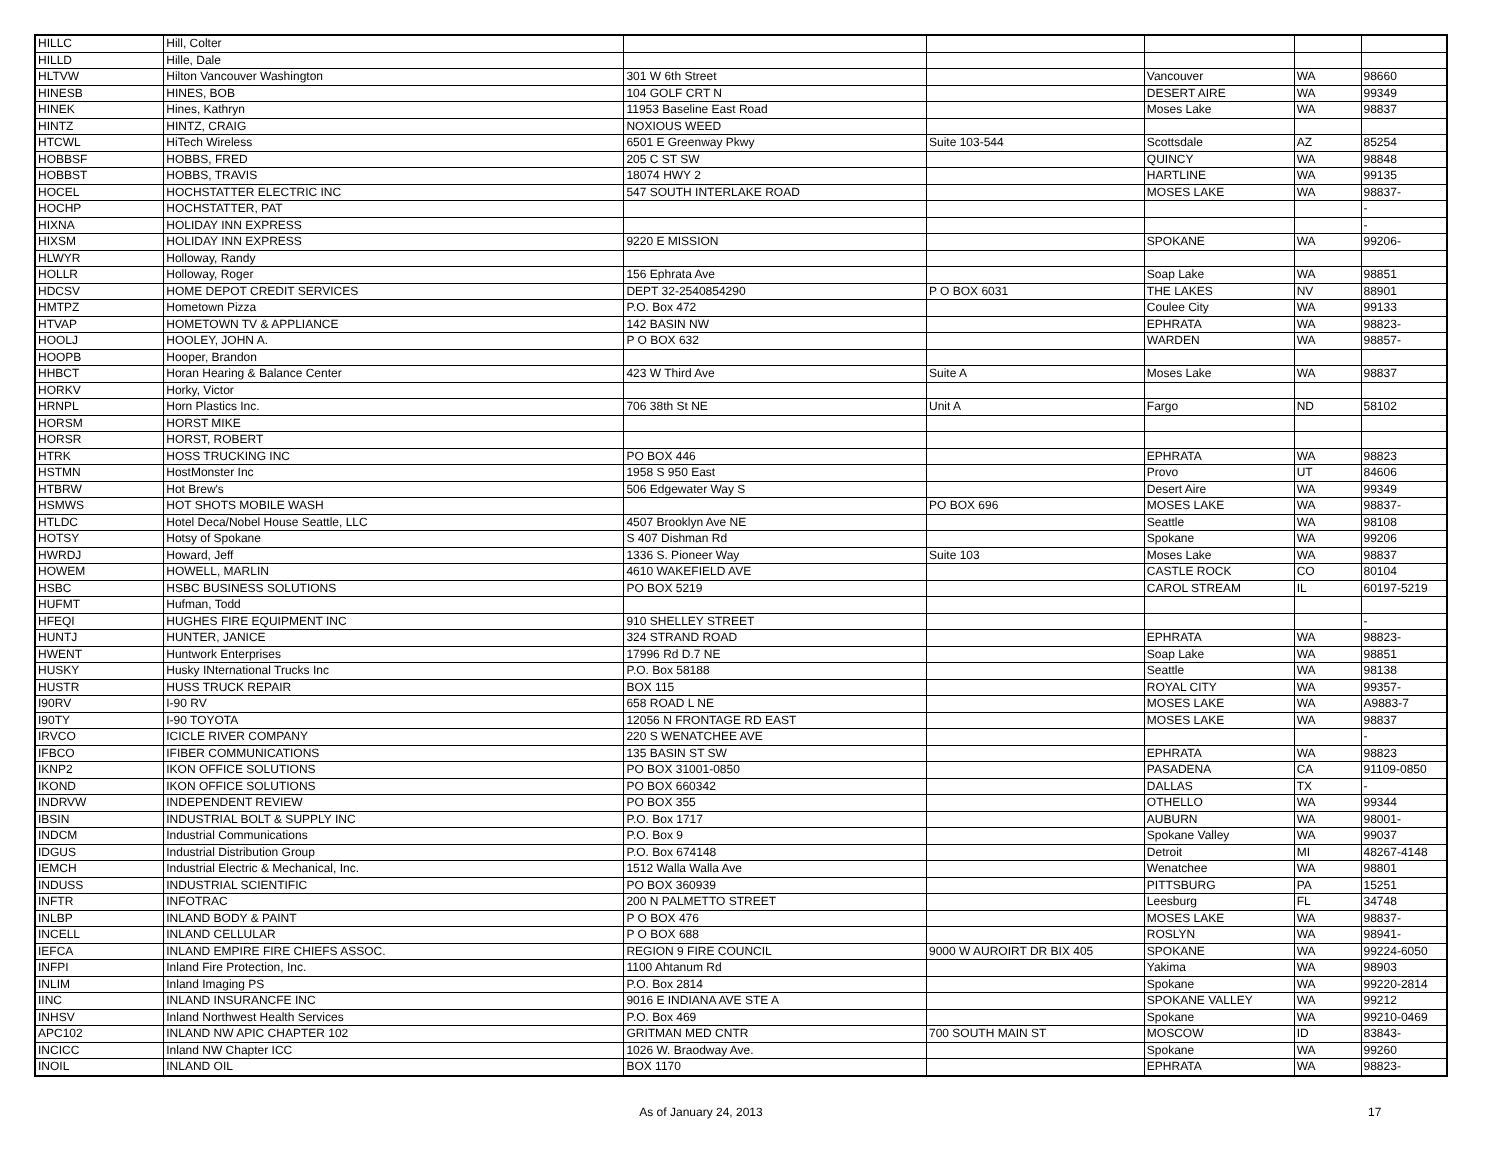| HILLC | Hill, Colter | | | | | |
| HILLD | Hille, Dale | | | | | |
| HLTVW | Hilton Vancouver Washington | 301 W 6th Street | | Vancouver | WA | 98660 |
| HINESB | HINES, BOB | 104 GOLF CRT N | | DESERT AIRE | WA | 99349 |
| HINEK | Hines, Kathryn | 11953 Baseline East Road | | Moses Lake | WA | 98837 |
| HINTZ | HINTZ, CRAIG | NOXIOUS WEED | | | | |
| HTCWL | HiTech Wireless | 6501 E Greenway Pkwy | Suite 103-544 | Scottsdale | AZ | 85254 |
| HOBBSF | HOBBS, FRED | 205 C ST SW | | QUINCY | WA | 98848 |
| HOBBST | HOBBS, TRAVIS | 18074 HWY 2 | | HARTLINE | WA | 99135 |
| HOCEL | HOCHSTATTER ELECTRIC INC | 547 SOUTH INTERLAKE ROAD | | MOSES LAKE | WA | 98837- |
| HOCHP | HOCHSTATTER, PAT | | | | | - |
| HIXNA | HOLIDAY INN EXPRESS | | | | | - |
| HIXSM | HOLIDAY INN EXPRESS | 9220 E MISSION | | SPOKANE | WA | 99206- |
| HLWYR | Holloway, Randy | | | | | |
| HOLLR | Holloway, Roger | 156 Ephrata Ave | | Soap Lake | WA | 98851 |
| HDCSV | HOME DEPOT CREDIT SERVICES | DEPT 32-2540854290 | P O BOX 6031 | THE LAKES | NV | 88901 |
| HMTPZ | Hometown Pizza | P.O. Box 472 | | Coulee City | WA | 99133 |
| HTVAP | HOMETOWN TV & APPLIANCE | 142 BASIN NW | | EPHRATA | WA | 98823- |
| HOOLJ | HOOLEY, JOHN A. | P O BOX 632 | | WARDEN | WA | 98857- |
| HOOPB | Hooper, Brandon | | | | | |
| HHBCT | Horan Hearing & Balance Center | 423 W Third Ave | Suite A | Moses Lake | WA | 98837 |
| HORKV | Horky, Victor | | | | | |
| HRNPL | Horn Plastics Inc. | 706 38th St NE | Unit A | Fargo | ND | 58102 |
| HORSM | HORST MIKE | | | | | |
| HORSR | HORST, ROBERT | | | | | |
| HTRK | HOSS TRUCKING INC | PO BOX 446 | | EPHRATA | WA | 98823 |
| HSTMN | HostMonster Inc | 1958 S 950 East | | Provo | UT | 84606 |
| HTBRW | Hot Brew's | 506 Edgewater Way S | | Desert Aire | WA | 99349 |
| HSMWS | HOT SHOTS MOBILE WASH | | PO BOX 696 | MOSES LAKE | WA | 98837- |
| HTLDC | Hotel Deca/Nobel House Seattle, LLC | 4507 Brooklyn Ave NE | | Seattle | WA | 98108 |
| HOTSY | Hotsy of Spokane | S 407 Dishman Rd | | Spokane | WA | 99206 |
| HWRDJ | Howard, Jeff | 1336 S. Pioneer Way | Suite 103 | Moses Lake | WA | 98837 |
| HOWEM | HOWELL, MARLIN | 4610 WAKEFIELD AVE | | CASTLE ROCK | CO | 80104 |
| HSBC | HSBC BUSINESS SOLUTIONS | PO BOX 5219 | | CAROL STREAM | IL | 60197-5219 |
| HUFMT | Hufman, Todd | | | | | |
| HFEQI | HUGHES FIRE EQUIPMENT INC | 910 SHELLEY STREET | | | | - |
| HUNTJ | HUNTER, JANICE | 324 STRAND ROAD | | EPHRATA | WA | 98823- |
| HWENT | Huntwork Enterprises | 17996 Rd D.7 NE | | Soap Lake | WA | 98851 |
| HUSKY | Husky INternational Trucks Inc | P.O. Box 58188 | | Seattle | WA | 98138 |
| HUSTR | HUSS TRUCK REPAIR | BOX 115 | | ROYAL CITY | WA | 99357- |
| I90RV | I-90 RV | 658 ROAD L NE | | MOSES LAKE | WA | A9883-7 |
| I90TY | I-90 TOYOTA | 12056 N FRONTAGE RD EAST | | MOSES LAKE | WA | 98837 |
| IRVCO | ICICLE RIVER COMPANY | 220 S WENATCHEE AVE | | | | - |
| IFBCO | IFIBER COMMUNICATIONS | 135 BASIN ST SW | | EPHRATA | WA | 98823 |
| IKNP2 | IKON OFFICE SOLUTIONS | PO BOX 31001-0850 | | PASADENA | CA | 91109-0850 |
| IKOND | IKON OFFICE SOLUTIONS | PO BOX 660342 | | DALLAS | TX | - |
| INDRVW | INDEPENDENT REVIEW | PO BOX 355 | | OTHELLO | WA | 99344 |
| IBSIN | INDUSTRIAL BOLT & SUPPLY INC | P.O. Box 1717 | | AUBURN | WA | 98001- |
| INDCM | Industrial Communications | P.O. Box 9 | | Spokane Valley | WA | 99037 |
| IDGUS | Industrial Distribution Group | P.O. Box 674148 | | Detroit | MI | 48267-4148 |
| IEMCH | Industrial Electric & Mechanical, Inc. | 1512 Walla Walla Ave | | Wenatchee | WA | 98801 |
| INDUSS | INDUSTRIAL SCIENTIFIC | PO BOX 360939 | | PITTSBURG | PA | 15251 |
| INFTR | INFOTRAC | 200 N PALMETTO STREET | | Leesburg | FL | 34748 |
| INLBP | INLAND BODY & PAINT | P O BOX 476 | | MOSES LAKE | WA | 98837- |
| INCELL | INLAND CELLULAR | P O BOX 688 | | ROSLYN | WA | 98941- |
| IEFCA | INLAND EMPIRE FIRE CHIEFS ASSOC. | REGION 9 FIRE COUNCIL | 9000 W AUROIRT DR BIX 405 | SPOKANE | WA | 99224-6050 |
| INFPI | Inland Fire Protection, Inc. | 1100 Ahtanum Rd | | Yakima | WA | 98903 |
| INLIM | Inland Imaging PS | P.O. Box 2814 | | Spokane | WA | 99220-2814 |
| IINC | INLAND INSURANCFE INC | 9016 E INDIANA AVE STE A | | SPOKANE VALLEY | WA | 99212 |
| INHSV | Inland Northwest Health Services | P.O. Box 469 | | Spokane | WA | 99210-0469 |
| APC102 | INLAND NW APIC CHAPTER 102 | GRITMAN MED CNTR | 700 SOUTH MAIN ST | MOSCOW | ID | 83843- |
| INCICC | Inland NW Chapter ICC | 1026 W. Braodway Ave. | | Spokane | WA | 99260 |
| INOIL | INLAND OIL | BOX 1170 | | EPHRATA | WA | 98823- |
As of January 24, 2013 17